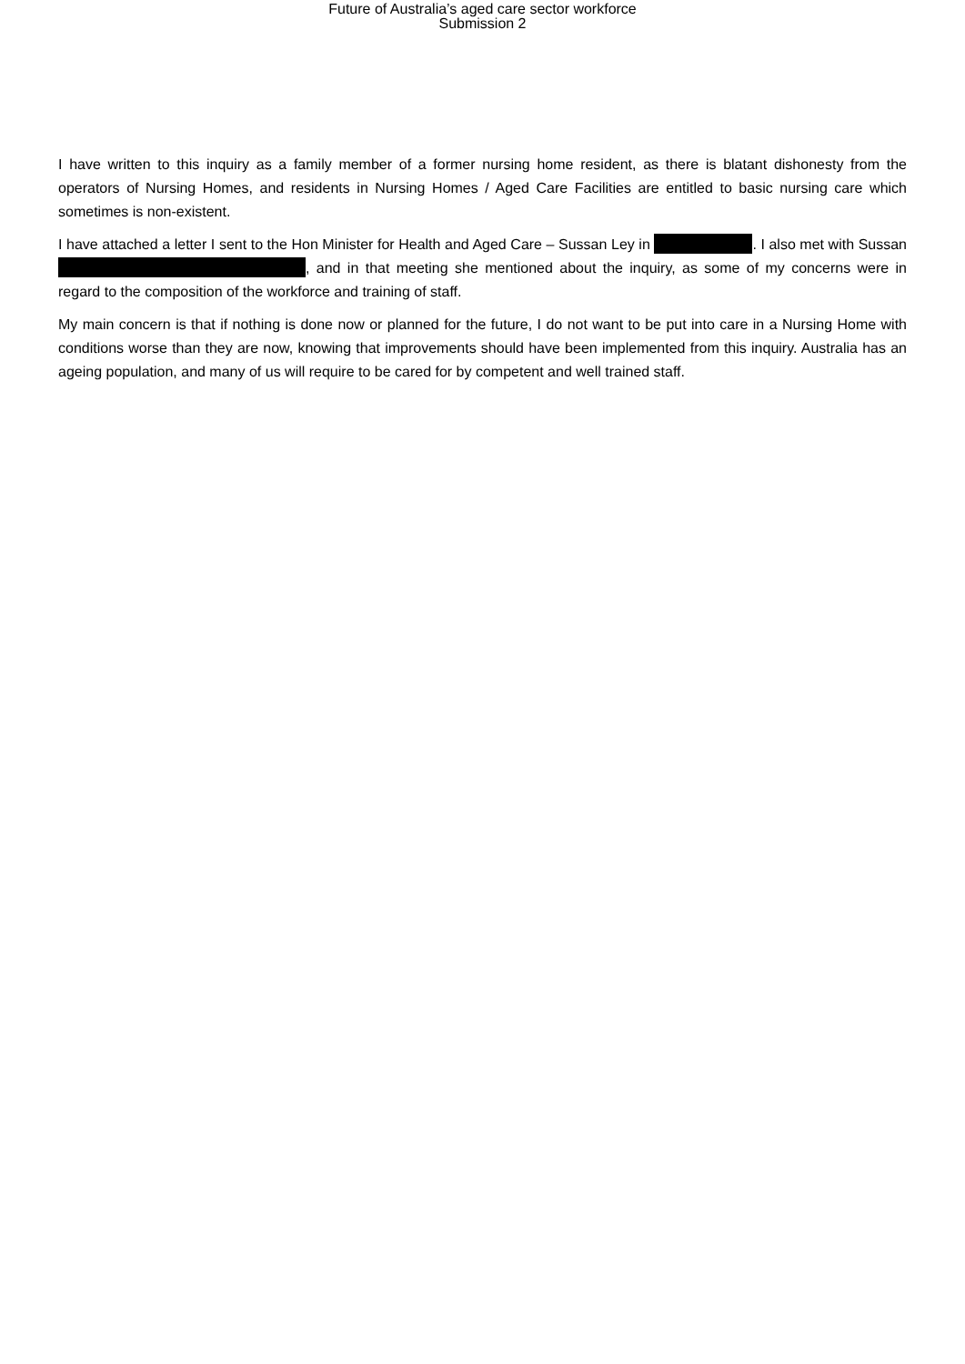Future of Australia’s aged care sector workforce
Submission 2
I have written to this inquiry as a family member of a former nursing home resident, as there is blatant dishonesty from the operators of Nursing Homes, and residents in Nursing Homes / Aged Care Facilities are entitled to basic nursing care which sometimes is non-existent.
I have attached a letter I sent to the Hon Minister for Health and Aged Care – Sussan Ley in . I also met with Sussan , and in that meeting she mentioned about the inquiry, as some of my concerns were in regard to the composition of the workforce and training of staff.
My main concern is that if nothing is done now or planned for the future, I do not want to be put into care in a Nursing Home with conditions worse than they are now, knowing that improvements should have been implemented from this inquiry. Australia has an ageing population, and many of us will require to be cared for by competent and well trained staff.